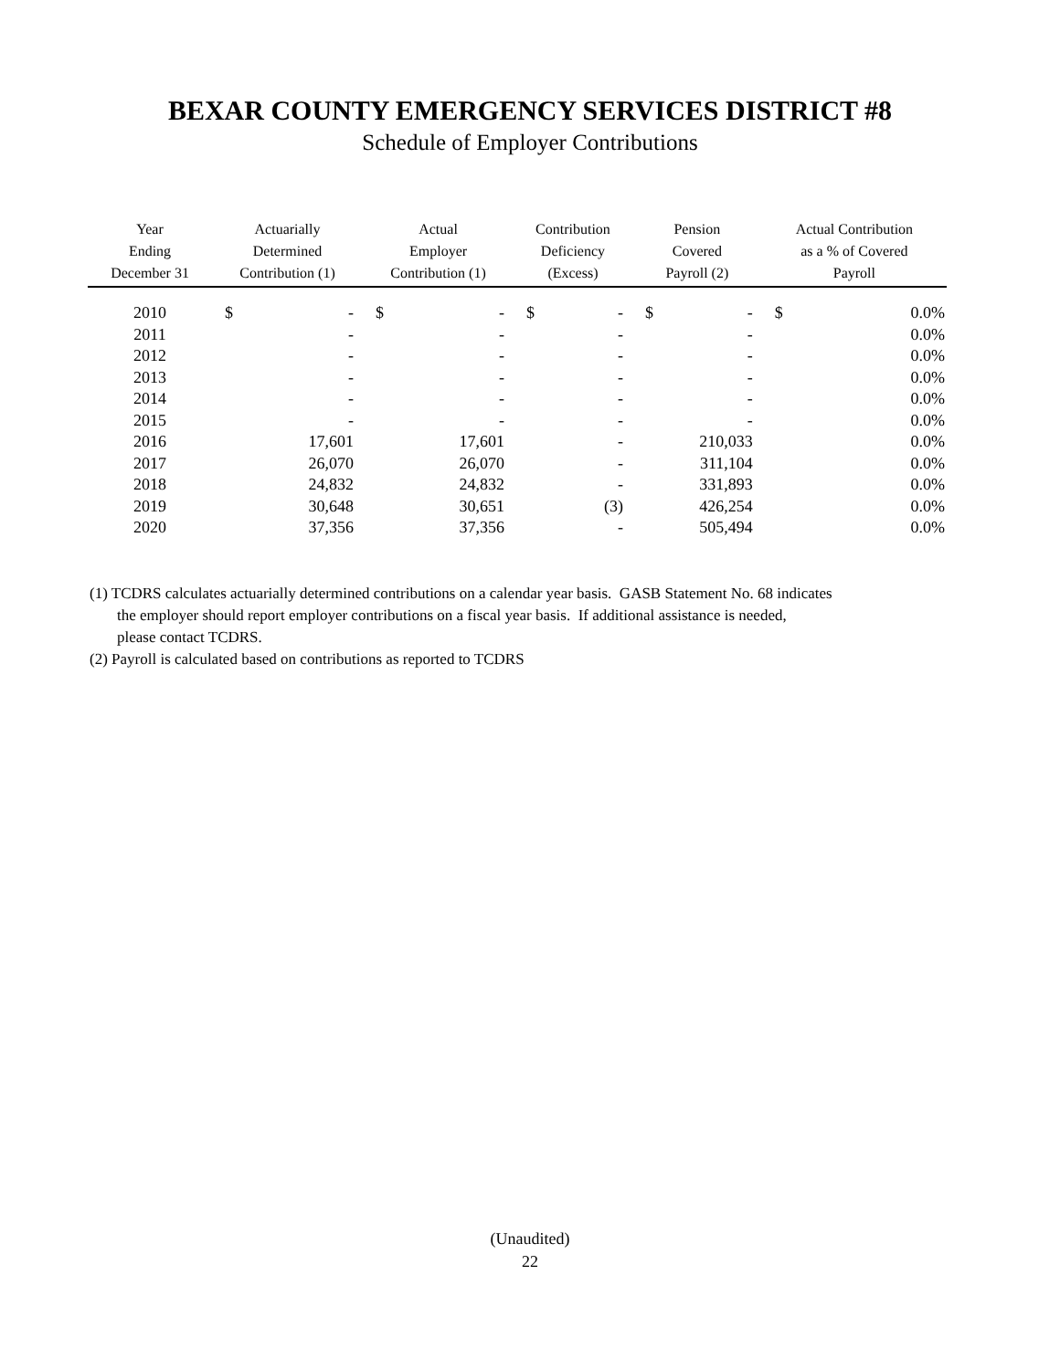BEXAR COUNTY EMERGENCY SERVICES DISTRICT #8
Schedule of Employer Contributions
| Year Ending December 31 | Actuarially Determined Contribution (1) | | Actual Employer Contribution (1) | | Contribution Deficiency (Excess) | | Pension Covered Payroll (2) | | Actual Contribution as a % of Covered Payroll | |
| --- | --- | --- | --- | --- | --- | --- | --- | --- | --- | --- |
| 2010 | $ | - | $ | - | $ | - | $ | - | $ | 0.0% |
| 2011 | | - | | - | | - | | - | | 0.0% |
| 2012 | | - | | - | | - | | - | | 0.0% |
| 2013 | | - | | - | | - | | - | | 0.0% |
| 2014 | | - | | - | | - | | - | | 0.0% |
| 2015 | | - | | - | | - | | - | | 0.0% |
| 2016 | | 17,601 | | 17,601 | | - | | 210,033 | | 0.0% |
| 2017 | | 26,070 | | 26,070 | | - | | 311,104 | | 0.0% |
| 2018 | | 24,832 | | 24,832 | | - | | 331,893 | | 0.0% |
| 2019 | | 30,648 | | 30,651 | | (3) | | 426,254 | | 0.0% |
| 2020 | | 37,356 | | 37,356 | | - | | 505,494 | | 0.0% |
(1) TCDRS calculates actuarially determined contributions on a calendar year basis. GASB Statement No. 68 indicates
the employer should report employer contributions on a fiscal year basis. If additional assistance is needed,
please contact TCDRS.
(2) Payroll is calculated based on contributions as reported to TCDRS
(Unaudited)
22